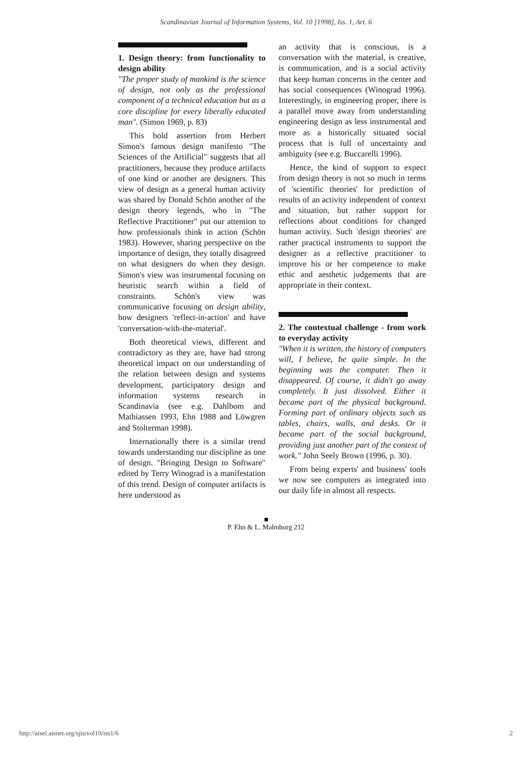Scandinavian Journal of Information Systems, Vol. 10 [1998], Iss. 1, Art. 6
1. Design theory: from functionality to design ability
"The proper study of mankind is the science of design, not only as the professional component of a technical education but as a core discipline for every liberally educated man". (Simon 1969, p. 83)
This bold assertion from Herbert Simon's famous design manifesto "The Sciences of the Artificial" suggests that all practitioners, because they produce artifacts of one kind or another are designers. This view of design as a general human activity was shared by Donald Schön another of the design theory legends, who in "The Reflective Practitioner" put our attention to how professionals think in action (Schön 1983). However, sharing perspective on the importance of design, they totally disagreed on what designers do when they design. Simon's view was instrumental focusing on heuristic search within a field of constraints. Schön's view was communicative focusing on design ability, how designers 'reflect-in-action' and have 'conversation-with-the-material'.
Both theoretical views, different and contradictory as they are, have had strong theoretical impact on our understanding of the relation between design and systems development, participatory design and information systems research in Scandinavia (see e.g. Dahlbom and Mathiassen 1993, Ehn 1988 and Löwgren and Stolterman 1998).
Internationally there is a similar trend towards understanding our discipline as one of design. "Bringing Design to Software" edited by Terry Winograd is a manifestation of this trend. Design of computer artifacts is here understood as
an activity that is conscious, is a conversation with the material, is creative, is communication, and is a social activity that keep human concerns in the center and has social consequences (Winograd 1996). Interestingly, in engineering proper, there is a parallel move away from understanding engineering design as less instrumental and more as a historically situated social process that is full of uncertainty and ambiguity (see e.g. Buccarelli 1996).
Hence, the kind of support to expect from design theory is not so much in terms of 'scientific theories' for prediction of results of an activity independent of context and situation, but rather support for reflections about conditions for changed human activity. Such 'design theories' are rather practical instruments to support the designer as a reflective practitioner to improve his or her competence to make ethic and aesthetic judgements that are appropriate in their context.
2. The contextual challenge - from work to everyday activity
"When it is written, the history of computers will, I believe, be quite simple. In the beginning was the computer. Then it disappeared. Of course, it didn't go away completely. It just dissolved. Either it became part of the physical background. Forming part of ordinary objects such as tables, chairs, walls, and desks. Or it became part of the social background, providing just another part of the context of work." John Seely Brown (1996, p. 30).
From being experts' and business' tools we now see computers as integrated into our daily life in almost all respects.
P. Ehn & L. Malmborg 212
http://aisel.aisnet.org/sjis/vol10/iss1/6 2